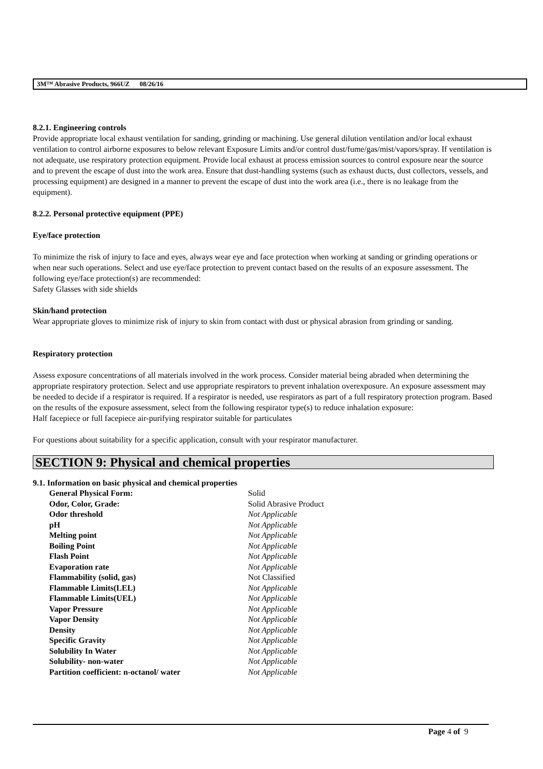3M™ Abrasive Products, 966UZ 08/26/16
8.2.1. Engineering controls
Provide appropriate local exhaust ventilation for sanding, grinding or machining. Use general dilution ventilation and/or local exhaust ventilation to control airborne exposures to below relevant Exposure Limits and/or control dust/fume/gas/mist/vapors/spray. If ventilation is not adequate, use respiratory protection equipment. Provide local exhaust at process emission sources to control exposure near the source and to prevent the escape of dust into the work area. Ensure that dust-handling systems (such as exhaust ducts, dust collectors, vessels, and processing equipment) are designed in a manner to prevent the escape of dust into the work area (i.e., there is no leakage from the equipment).
8.2.2. Personal protective equipment (PPE)
Eye/face protection
To minimize the risk of injury to face and eyes, always wear eye and face protection when working at sanding or grinding operations or when near such operations. Select and use eye/face protection to prevent contact based on the results of an exposure assessment. The following eye/face protection(s) are recommended:
Safety Glasses with side shields
Skin/hand protection
Wear appropriate gloves to minimize risk of injury to skin from contact with dust or physical abrasion from grinding or sanding.
Respiratory protection
Assess exposure concentrations of all materials involved in the work process. Consider material being abraded when determining the appropriate respiratory protection. Select and use appropriate respirators to prevent inhalation overexposure. An exposure assessment may be needed to decide if a respirator is required. If a respirator is needed, use respirators as part of a full respiratory protection program. Based on the results of the exposure assessment, select from the following respirator type(s) to reduce inhalation exposure:
Half facepiece or full facepiece air-purifying respirator suitable for particulates
For questions about suitability for a specific application, consult with your respirator manufacturer.
SECTION 9: Physical and chemical properties
9.1. Information on basic physical and chemical properties
| General Physical Form: | Solid |
| Odor, Color, Grade: | Solid Abrasive Product |
| Odor threshold | Not Applicable |
| pH | Not Applicable |
| Melting point | Not Applicable |
| Boiling Point | Not Applicable |
| Flash Point | Not Applicable |
| Evaporation rate | Not Applicable |
| Flammability (solid, gas) | Not Classified |
| Flammable Limits(LEL) | Not Applicable |
| Flammable Limits(UEL) | Not Applicable |
| Vapor Pressure | Not Applicable |
| Vapor Density | Not Applicable |
| Density | Not Applicable |
| Specific Gravity | Not Applicable |
| Solubility In Water | Not Applicable |
| Solubility- non-water | Not Applicable |
| Partition coefficient: n-octanol/ water | Not Applicable |
Page 4 of 9